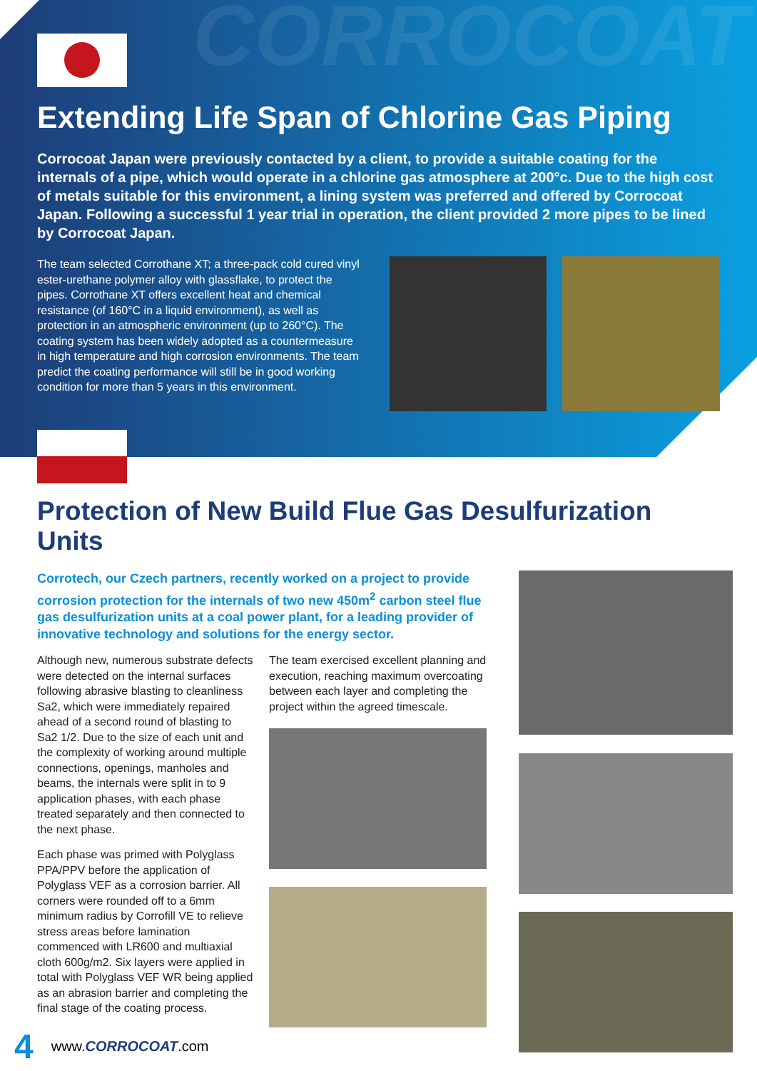CORROCOAT
Extending Life Span of Chlorine Gas Piping
Corrocoat Japan were previously contacted by a client, to provide a suitable coating for the internals of a pipe, which would operate in a chlorine gas atmosphere at 200°c. Due to the high cost of metals suitable for this environment, a lining system was preferred and offered by Corrocoat Japan. Following a successful 1 year trial in operation, the client provided 2 more pipes to be lined by Corrocoat Japan.
The team selected Corrothane XT; a three-pack cold cured vinyl ester-urethane polymer alloy with glassflake, to protect the pipes. Corrothane XT offers excellent heat and chemical resistance (of 160°C in a liquid environment), as well as protection in an atmospheric environment (up to 260°C). The coating system has been widely adopted as a countermeasure in high temperature and high corrosion environments. The team predict the coating performance will still be in good working condition for more than 5 years in this environment.
Protection of New Build Flue Gas Desulfurization Units
Corrotech, our Czech partners, recently worked on a project to provide corrosion protection for the internals of two new 450m<sup>2</sup> carbon steel flue gas desulfurization units at a coal power plant, for a leading provider of innovative technology and solutions for the energy sector.
Although new, numerous substrate defects were detected on the internal surfaces following abrasive blasting to cleanliness Sa2, which were immediately repaired ahead of a second round of blasting to Sa2 1/2. Due to the size of each unit and the complexity of working around multiple connections, openings, manholes and beams, the internals were split in to 9 application phases, with each phase treated separately and then connected to the next phase.
Each phase was primed with Polyglass PPA/PPV before the application of Polyglass VEF as a corrosion barrier. All corners were rounded off to a 6mm minimum radius by Corrofill VE to relieve stress areas before lamination commenced with LR600 and multiaxial cloth 600g/m2. Six layers were applied in total with Polyglass VEF WR being applied as an abrasion barrier and completing the final stage of the coating process.
The team exercised excellent planning and execution, reaching maximum overcoating between each layer and completing the project within the agreed timescale.
4 www.CORROCOAT.com